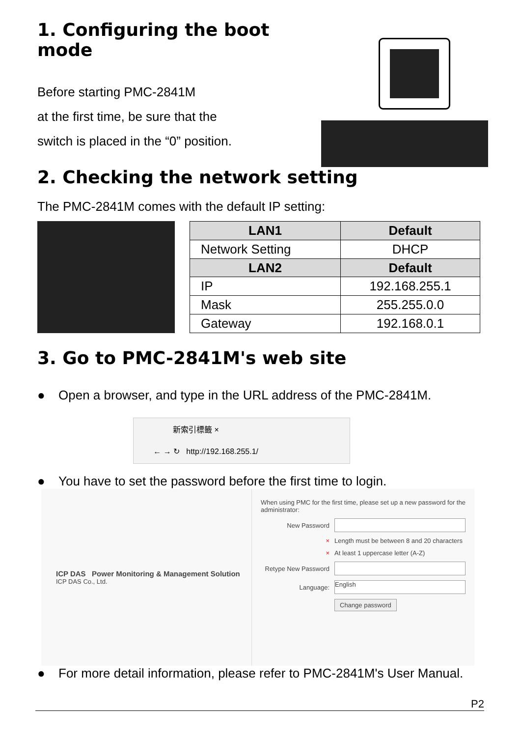1. Configuring the boot mode
Before starting PMC-2841M
at the first time, be sure that the
switch is placed in the “0” position.
2. Checking the network setting
The PMC-2841M comes with the default IP setting:
| LAN1 | Default |
| --- | --- |
| Network Setting | DHCP |
| LAN2 | Default |
| IP | 192.168.255.1 |
| Mask | 255.255.0.0 |
| Gateway | 192.168.0.1 |
3. Go to PMC-2841M's web site
● Open a browser, and type in the URL address of the PMC-2841M.
新索引標籤 ×
← → ↻ http://192.168.255.1/
● You have to set the password before the first time to login.
ICP DAS Power Monitoring & Management Solution
ICP DAS Co., Ltd.
When using PMC for the first time, please set up a new password for the administrator:
New Password
× Length must be between 8 and 20 characters
× At least 1 uppercase letter (A-Z)
Retype New Password
Language: English
Change password
● For more detail information, please refer to PMC-2841M's User Manual.
P2